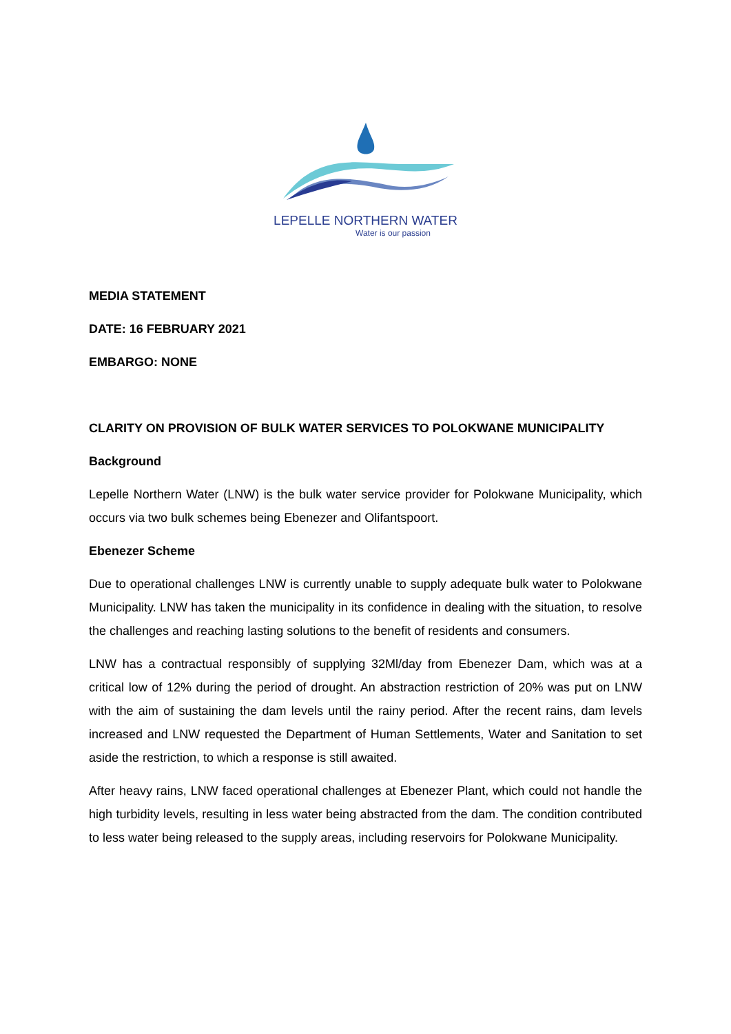LEPELLE NORTHERN WATER
Water is our passion
MEDIA STATEMENT
DATE: 16 FEBRUARY 2021
EMBARGO: NONE
CLARITY ON PROVISION OF BULK WATER SERVICES TO POLOKWANE MUNICIPALITY
Background
Lepelle Northern Water (LNW) is the bulk water service provider for Polokwane Municipality, which occurs via two bulk schemes being Ebenezer and Olifantspoort.
Ebenezer Scheme
Due to operational challenges LNW is currently unable to supply adequate bulk water to Polokwane Municipality. LNW has taken the municipality in its confidence in dealing with the situation, to resolve the challenges and reaching lasting solutions to the benefit of residents and consumers.
LNW has a contractual responsibly of supplying 32Ml/day from Ebenezer Dam, which was at a critical low of 12% during the period of drought. An abstraction restriction of 20% was put on LNW with the aim of sustaining the dam levels until the rainy period. After the recent rains, dam levels increased and LNW requested the Department of Human Settlements, Water and Sanitation to set aside the restriction, to which a response is still awaited.
After heavy rains, LNW faced operational challenges at Ebenezer Plant, which could not handle the high turbidity levels, resulting in less water being abstracted from the dam. The condition contributed to less water being released to the supply areas, including reservoirs for Polokwane Municipality.